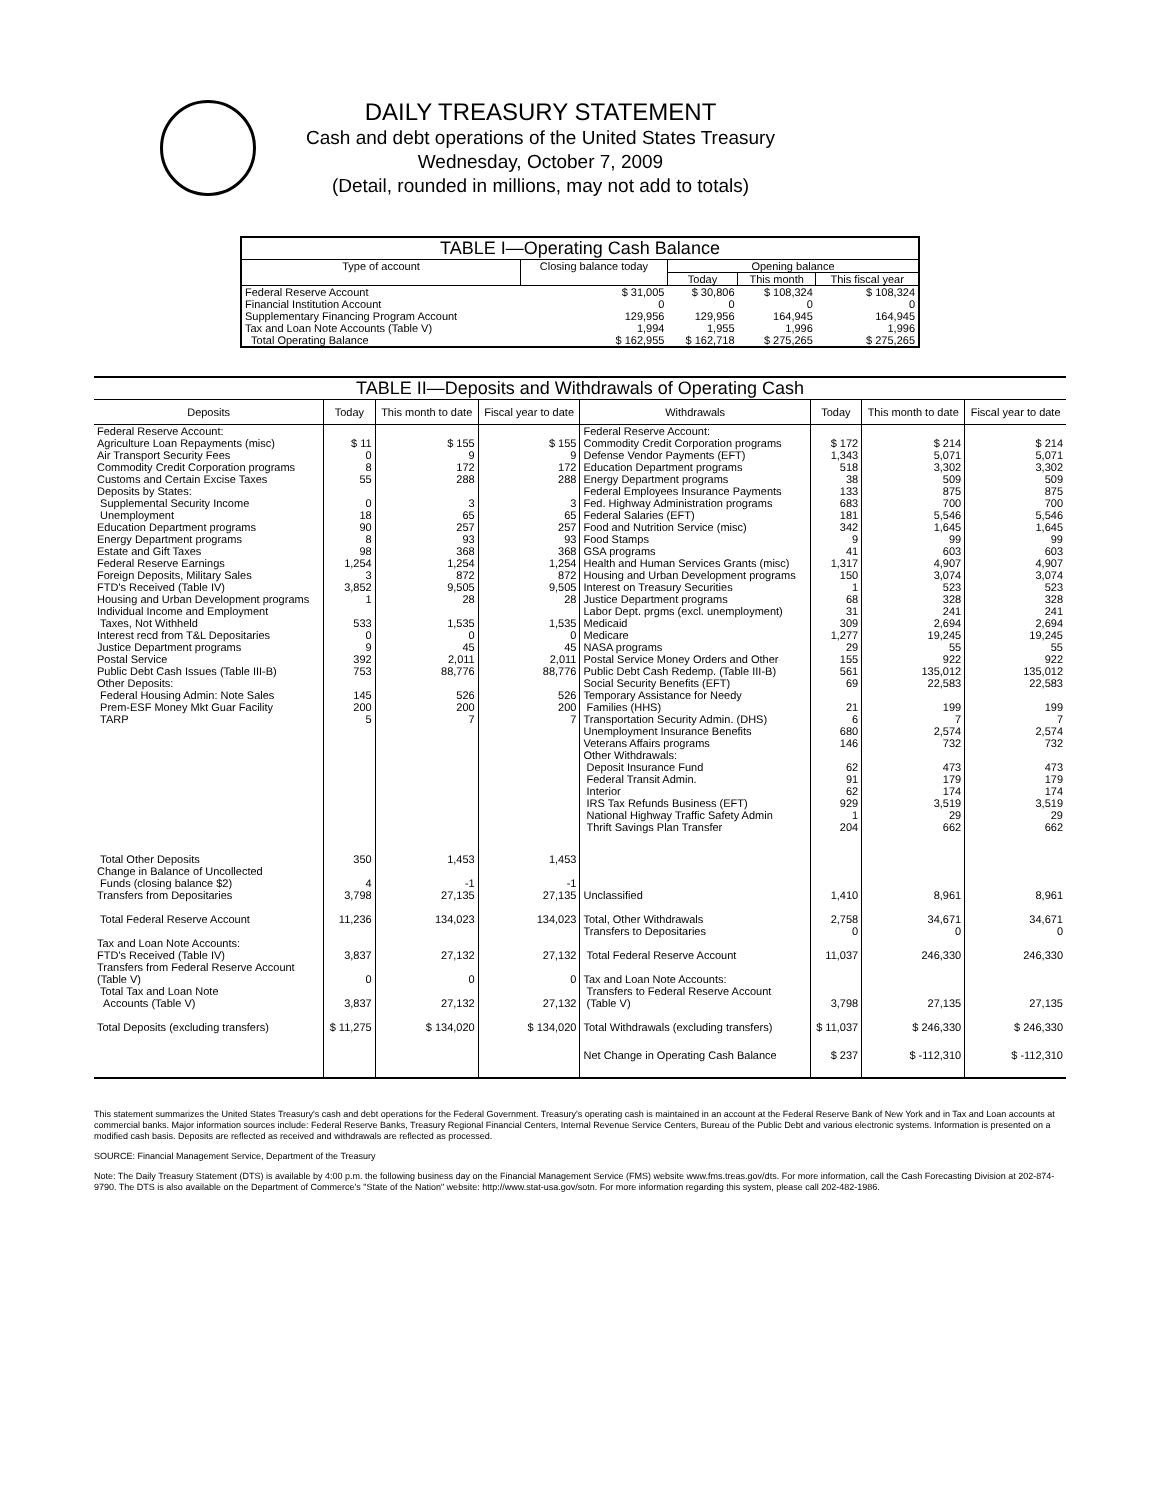DAILY TREASURY STATEMENT
Cash and debt operations of the United States Treasury
Wednesday, October 7, 2009
(Detail, rounded in millions, may not add to totals)
| TABLE I—Operating Cash Balance | | | | |
| Type of account | Closing balance today | Opening balance | | |
| | | Today | This month | This fiscal year |
| Federal Reserve Account | $ 31,005 | $ 30,806 | $ 108,324 | $ 108,324 |
| Financial Institution Account | 0 | 0 | 0 | 0 |
| Supplementary Financing Program Account | 129,956 | 129,956 | 164,945 | 164,945 |
| Tax and Loan Note Accounts (Table V) | 1,994 | 1,955 | 1,996 | 1,996 |
| Total Operating Balance | $ 162,955 | $ 162,718 | $ 275,265 | $ 275,265 |
| TABLE II—Deposits and Withdrawals of Operating Cash | | | | | | | |
| Deposits | Today | This month to date | Fiscal year to date | Withdrawals | Today | This month to date | Fiscal year to date |
| Federal Reserve Account: | | | | Federal Reserve Account: | | | |
| Agriculture Loan Repayments (misc) | $ 11 | $ 155 | $ 155 | Commodity Credit Corporation programs | $ 172 | $ 214 | $ 214 |
| Air Transport Security Fees | 0 | 9 | 9 | Defense Vendor Payments (EFT) | 1,343 | 5,071 | 5,071 |
| Commodity Credit Corporation programs | 8 | 172 | 172 | Education Department programs | 518 | 3,302 | 3,302 |
| Customs and Certain Excise Taxes | 55 | 288 | 288 | Energy Department programs | 38 | 509 | 509 |
| Deposits by States: | | | | Federal Employees Insurance Payments | 133 | 875 | 875 |
| Supplemental Security Income | 0 | 3 | 3 | Fed. Highway Administration programs | 683 | 700 | 700 |
| Unemployment | 18 | 65 | 65 | Federal Salaries (EFT) | 181 | 5,546 | 5,546 |
| Education Department programs | 90 | 257 | 257 | Food and Nutrition Service (misc) | 342 | 1,645 | 1,645 |
| Energy Department programs | 8 | 93 | 93 | Food Stamps | 9 | 99 | 99 |
| Estate and Gift Taxes | 98 | 368 | 368 | GSA programs | 41 | 603 | 603 |
| Federal Reserve Earnings | 1,254 | 1,254 | 1,254 | Health and Human Services Grants (misc) | 1,317 | 4,907 | 4,907 |
| Foreign Deposits, Military Sales | 3 | 872 | 872 | Housing and Urban Development programs | 150 | 3,074 | 3,074 |
| FTD's Received (Table IV) | 3,852 | 9,505 | 9,505 | Interest on Treasury Securities | 1 | 523 | 523 |
| Housing and Urban Development programs | 1 | 28 | 28 | Justice Department programs | 68 | 328 | 328 |
| Individual Income and Employment | | | | Labor Dept. prgms (excl. unemployment) | 31 | 241 | 241 |
| Taxes, Not Withheld | 533 | 1,535 | 1,535 | Medicaid | 309 | 2,694 | 2,694 |
| Interest recd from T&L Depositaries | 0 | 0 | 0 | Medicare | 1,277 | 19,245 | 19,245 |
| Justice Department programs | 9 | 45 | 45 | NASA programs | 29 | 55 | 55 |
| Postal Service | 392 | 2,011 | 2,011 | Postal Service Money Orders and Other | 155 | 922 | 922 |
| Public Debt Cash Issues (Table III-B) | 753 | 88,776 | 88,776 | Public Debt Cash Redemp. (Table III-B) | 561 | 135,012 | 135,012 |
| Other Deposits: | | | | Social Security Benefits (EFT) | 69 | 22,583 | 22,583 |
| Federal Housing Admin: Note Sales | 145 | 526 | 526 | Temporary Assistance for Needy | | | |
| Prem-ESF Money Mkt Guar Facility | 200 | 200 | 200 | Families (HHS) | 21 | 199 | 199 |
| TARP | 5 | 7 | 7 | Transportation Security Admin. (DHS) | 6 | 7 | 7 |
| | | | | Unemployment Insurance Benefits | 680 | 2,574 | 2,574 |
| | | | | Veterans Affairs programs | 146 | 732 | 732 |
| | | | | Other Withdrawals: | | | |
| | | | | Deposit Insurance Fund | 62 | 473 | 473 |
| | | | | Federal Transit Admin. | 91 | 179 | 179 |
| | | | | Interior | 62 | 174 | 174 |
| | | | | IRS Tax Refunds Business (EFT) | 929 | 3,519 | 3,519 |
| | | | | National Highway Traffic Safety Admin | 1 | 29 | 29 |
| | | | | Thrift Savings Plan Transfer | 204 | 662 | 662 |
| Total Other Deposits | 350 | 1,453 | 1,453 | | | | |
| Change in Balance of Uncollected Funds (closing balance $2) | 4 | -1 | -1 | | | | |
| Transfers from Depositaries | 3,798 | 27,135 | 27,135 | Unclassified | 1,410 | 8,961 | 8,961 |
| Total Federal Reserve Account | 11,236 | 134,023 | 134,023 | Total, Other Withdrawals Transfers to Depositaries | 2,758 0 | 34,671 0 | 34,671 0 |
| Tax and Loan Note Accounts: FTD's Received (Table IV) | 3,837 | 27,132 | 27,132 | Total Federal Reserve Account | 11,037 | 246,330 | 246,330 |
| Transfers from Federal Reserve Account (Table V) | 0 | 0 | 0 | Tax and Loan Note Accounts: | | | |
| Total Tax and Loan Note Accounts (Table V) | 3,837 | 27,132 | 27,132 | Transfers to Federal Reserve Account (Table V) | 3,798 | 27,135 | 27,135 |
| Total Deposits (excluding transfers) | $ 11,275 | $ 134,020 | $ 134,020 | Total Withdrawals (excluding transfers) | $ 11,037 | $ 246,330 | $ 246,330 |
| | | | | Net Change in Operating Cash Balance | $ 237 | $ -112,310 | $ -112,310 |
This statement summarizes the United States Treasury's cash and debt operations for the Federal Government. Treasury's operating cash is maintained in an account at the Federal Reserve Bank of New York and in Tax and Loan accounts at commercial banks. Major information sources include: Federal Reserve Banks, Treasury Regional Financial Centers, Internal Revenue Service Centers, Bureau of the Public Debt and various electronic systems. Information is presented on a modified cash basis. Deposits are reflected as received and withdrawals are reflected as processed.
SOURCE: Financial Management Service, Department of the Treasury
Note: The Daily Treasury Statement (DTS) is available by 4:00 p.m. the following business day on the Financial Management Service (FMS) website www.fms.treas.gov/dts. For more information, call the Cash Forecasting Division at 202-874-9790. The DTS is also available on the Department of Commerce's "State of the Nation" website: http://www.stat-usa.gov/sotn. For more information regarding this system, please call 202-482-1986.